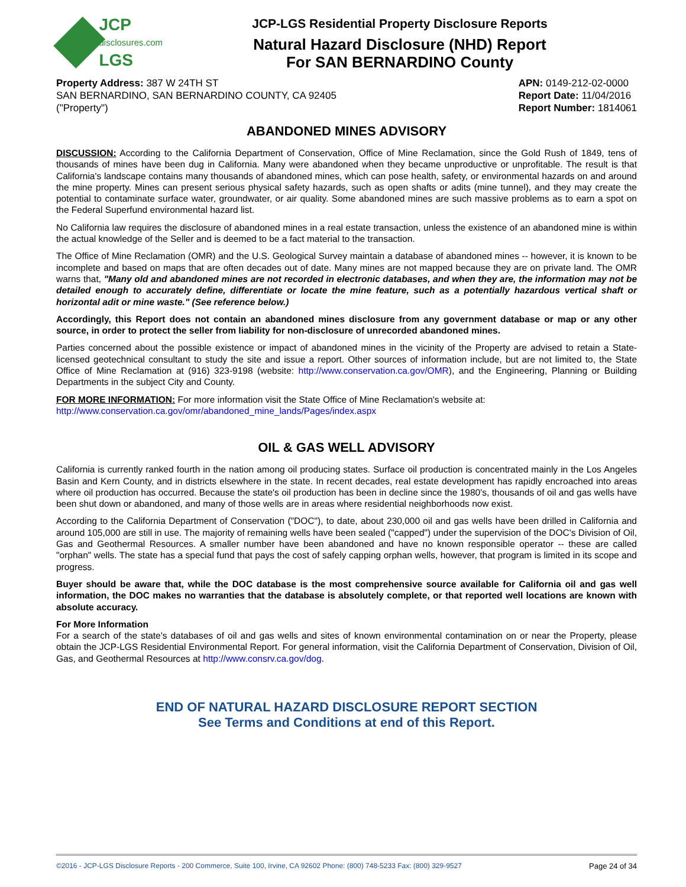JCP
disclosures.com
LGS
JCP-LGS Residential Property Disclosure Reports
Natural Hazard Disclosure (NHD) Report
For SAN BERNARDINO County
Property Address: 387 W 24TH ST
SAN BERNARDINO, SAN BERNARDINO COUNTY, CA 92405
("Property")
APN: 0149-212-02-0000
Report Date: 11/04/2016
Report Number: 1814061
ABANDONED MINES ADVISORY
DISCUSSION: According to the California Department of Conservation, Office of Mine Reclamation, since the Gold Rush of 1849, tens of thousands of mines have been dug in California. Many were abandoned when they became unproductive or unprofitable. The result is that California's landscape contains many thousands of abandoned mines, which can pose health, safety, or environmental hazards on and around the mine property. Mines can present serious physical safety hazards, such as open shafts or adits (mine tunnel), and they may create the potential to contaminate surface water, groundwater, or air quality. Some abandoned mines are such massive problems as to earn a spot on the Federal Superfund environmental hazard list.
No California law requires the disclosure of abandoned mines in a real estate transaction, unless the existence of an abandoned mine is within the actual knowledge of the Seller and is deemed to be a fact material to the transaction.
The Office of Mine Reclamation (OMR) and the U.S. Geological Survey maintain a database of abandoned mines -- however, it is known to be incomplete and based on maps that are often decades out of date. Many mines are not mapped because they are on private land. The OMR warns that, "Many old and abandoned mines are not recorded in electronic databases, and when they are, the information may not be detailed enough to accurately define, differentiate or locate the mine feature, such as a potentially hazardous vertical shaft or horizontal adit or mine waste." (See reference below.)
Accordingly, this Report does not contain an abandoned mines disclosure from any government database or map or any other source, in order to protect the seller from liability for non-disclosure of unrecorded abandoned mines.
Parties concerned about the possible existence or impact of abandoned mines in the vicinity of the Property are advised to retain a State-licensed geotechnical consultant to study the site and issue a report. Other sources of information include, but are not limited to, the State Office of Mine Reclamation at (916) 323-9198 (website: http://www.conservation.ca.gov/OMR), and the Engineering, Planning or Building Departments in the subject City and County.
FOR MORE INFORMATION: For more information visit the State Office of Mine Reclamation's website at:
http://www.conservation.ca.gov/omr/abandoned_mine_lands/Pages/index.aspx
OIL & GAS WELL ADVISORY
California is currently ranked fourth in the nation among oil producing states. Surface oil production is concentrated mainly in the Los Angeles Basin and Kern County, and in districts elsewhere in the state. In recent decades, real estate development has rapidly encroached into areas where oil production has occurred. Because the state's oil production has been in decline since the 1980's, thousands of oil and gas wells have been shut down or abandoned, and many of those wells are in areas where residential neighborhoods now exist.
According to the California Department of Conservation ("DOC"), to date, about 230,000 oil and gas wells have been drilled in California and around 105,000 are still in use. The majority of remaining wells have been sealed ("capped") under the supervision of the DOC's Division of Oil, Gas and Geothermal Resources. A smaller number have been abandoned and have no known responsible operator -- these are called "orphan" wells. The state has a special fund that pays the cost of safely capping orphan wells, however, that program is limited in its scope and progress.
Buyer should be aware that, while the DOC database is the most comprehensive source available for California oil and gas well information, the DOC makes no warranties that the database is absolutely complete, or that reported well locations are known with absolute accuracy.
For More Information
For a search of the state's databases of oil and gas wells and sites of known environmental contamination on or near the Property, please obtain the JCP-LGS Residential Environmental Report. For general information, visit the California Department of Conservation, Division of Oil, Gas, and Geothermal Resources at http://www.consrv.ca.gov/dog.
END OF NATURAL HAZARD DISCLOSURE REPORT SECTION
See Terms and Conditions at end of this Report.
©2016 - JCP-LGS Disclosure Reports - 200 Commerce, Suite 100, Irvine, CA 92602 Phone: (800) 748-5233 Fax: (800) 329-9527 Page 24 of 34